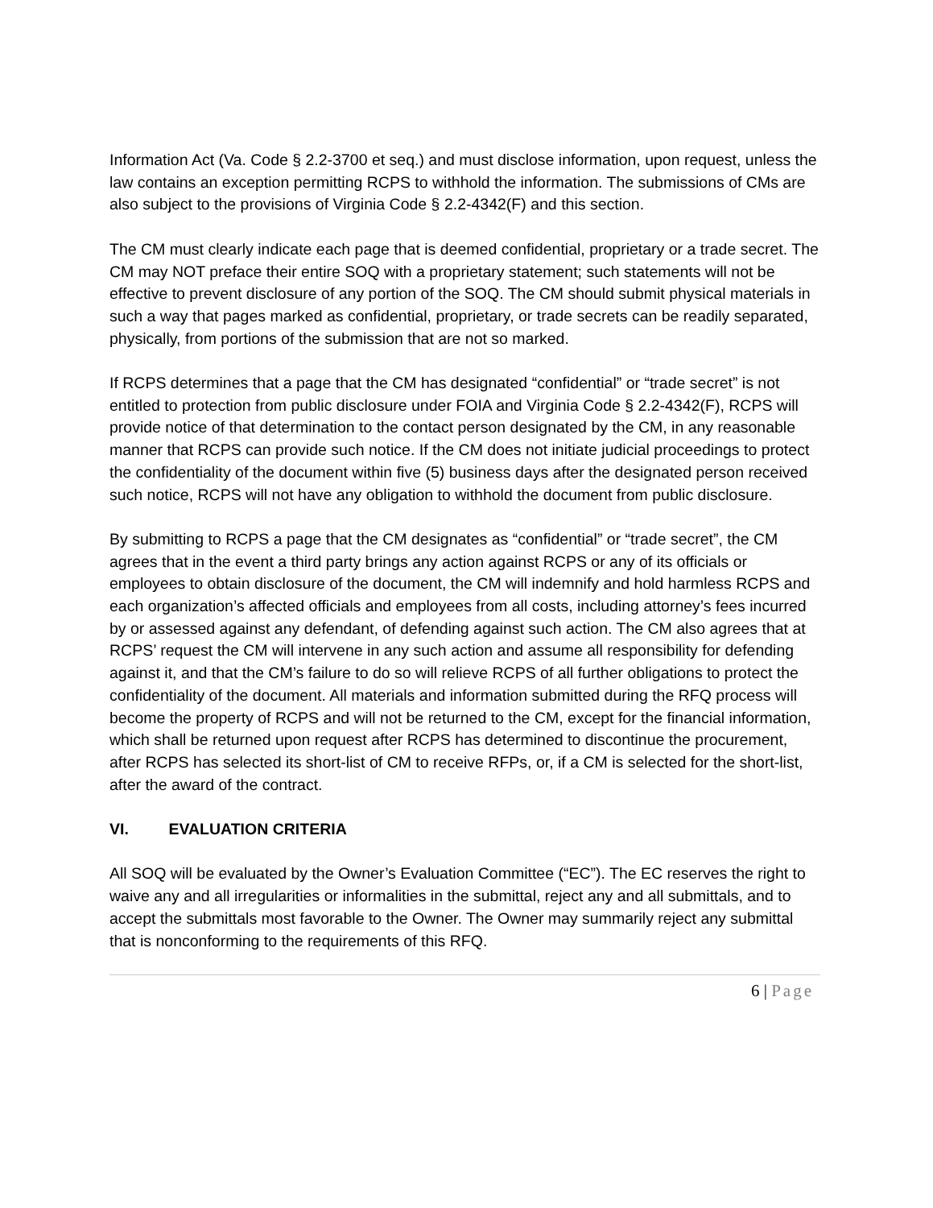Information Act (Va. Code § 2.2-3700 et seq.) and must disclose information, upon request, unless the law contains an exception permitting RCPS to withhold the information. The submissions of CMs are also subject to the provisions of Virginia Code § 2.2-4342(F) and this section.
The CM must clearly indicate each page that is deemed confidential, proprietary or a trade secret. The CM may NOT preface their entire SOQ with a proprietary statement; such statements will not be effective to prevent disclosure of any portion of the SOQ. The CM should submit physical materials in such a way that pages marked as confidential, proprietary, or trade secrets can be readily separated, physically, from portions of the submission that are not so marked.
If RCPS determines that a page that the CM has designated “confidential” or “trade secret” is not entitled to protection from public disclosure under FOIA and Virginia Code § 2.2-4342(F), RCPS will provide notice of that determination to the contact person designated by the CM, in any reasonable manner that RCPS can provide such notice. If the CM does not initiate judicial proceedings to protect the confidentiality of the document within five (5) business days after the designated person received such notice, RCPS will not have any obligation to withhold the document from public disclosure.
By submitting to RCPS a page that the CM designates as “confidential” or “trade secret”, the CM agrees that in the event a third party brings any action against RCPS or any of its officials or employees to obtain disclosure of the document, the CM will indemnify and hold harmless RCPS and each organization’s affected officials and employees from all costs, including attorney’s fees incurred by or assessed against any defendant, of defending against such action. The CM also agrees that at RCPS’ request the CM will intervene in any such action and assume all responsibility for defending against it, and that the CM’s failure to do so will relieve RCPS of all further obligations to protect the confidentiality of the document. All materials and information submitted during the RFQ process will become the property of RCPS and will not be returned to the CM, except for the financial information, which shall be returned upon request after RCPS has determined to discontinue the procurement, after RCPS has selected its short-list of CM to receive RFPs, or, if a CM is selected for the short-list, after the award of the contract.
VI. EVALUATION CRITERIA
All SOQ will be evaluated by the Owner’s Evaluation Committee (“EC”). The EC reserves the right to waive any and all irregularities or informalities in the submittal, reject any and all submittals, and to accept the submittals most favorable to the Owner. The Owner may summarily reject any submittal that is nonconforming to the requirements of this RFQ.
6 | Page